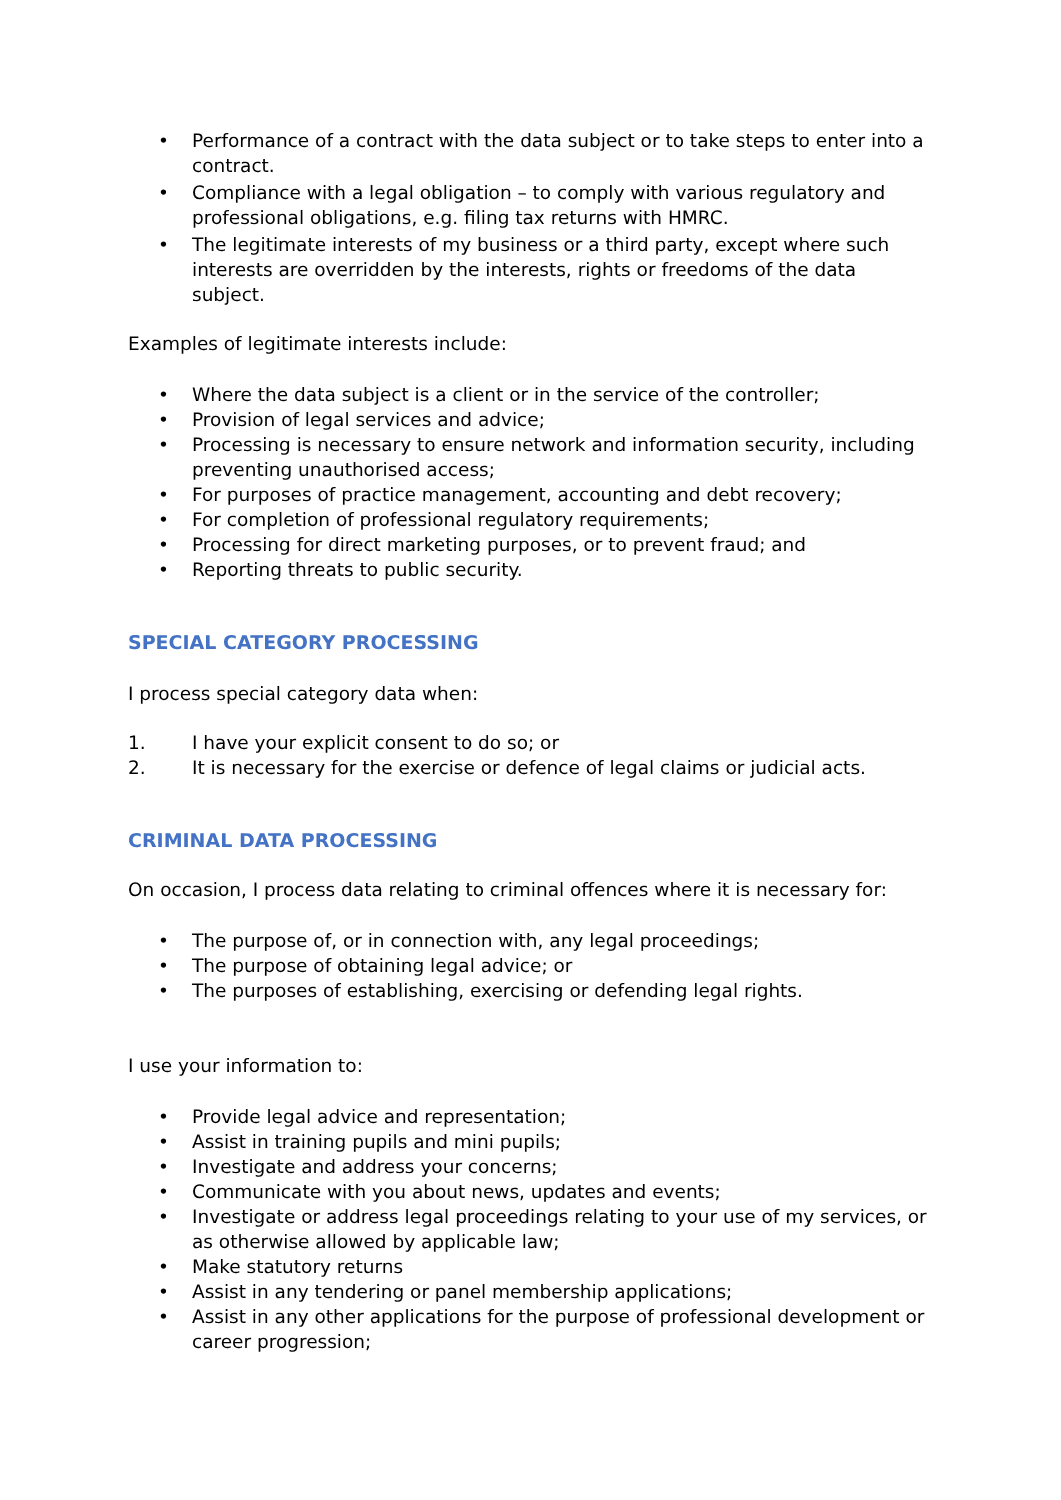• Performance of a contract with the data subject or to take steps to enter into a contract.
• Compliance with a legal obligation – to comply with various regulatory and professional obligations, e.g. filing tax returns with HMRC.
• The legitimate interests of my business or a third party, except where such interests are overridden by the interests, rights or freedoms of the data subject.
Examples of legitimate interests include:
• Where the data subject is a client or in the service of the controller;
• Provision of legal services and advice;
• Processing is necessary to ensure network and information security, including preventing unauthorised access;
• For purposes of practice management, accounting and debt recovery;
• For completion of professional regulatory requirements;
• Processing for direct marketing purposes, or to prevent fraud; and
• Reporting threats to public security.
SPECIAL CATEGORY PROCESSING
I process special category data when:
1. I have your explicit consent to do so; or
2. It is necessary for the exercise or defence of legal claims or judicial acts.
CRIMINAL DATA PROCESSING
On occasion, I process data relating to criminal offences where it is necessary for:
• The purpose of, or in connection with, any legal proceedings;
• The purpose of obtaining legal advice; or
• The purposes of establishing, exercising or defending legal rights.
I use your information to:
• Provide legal advice and representation;
• Assist in training pupils and mini pupils;
• Investigate and address your concerns;
• Communicate with you about news, updates and events;
• Investigate or address legal proceedings relating to your use of my services, or as otherwise allowed by applicable law;
• Make statutory returns
• Assist in any tendering or panel membership applications;
• Assist in any other applications for the purpose of professional development or career progression;